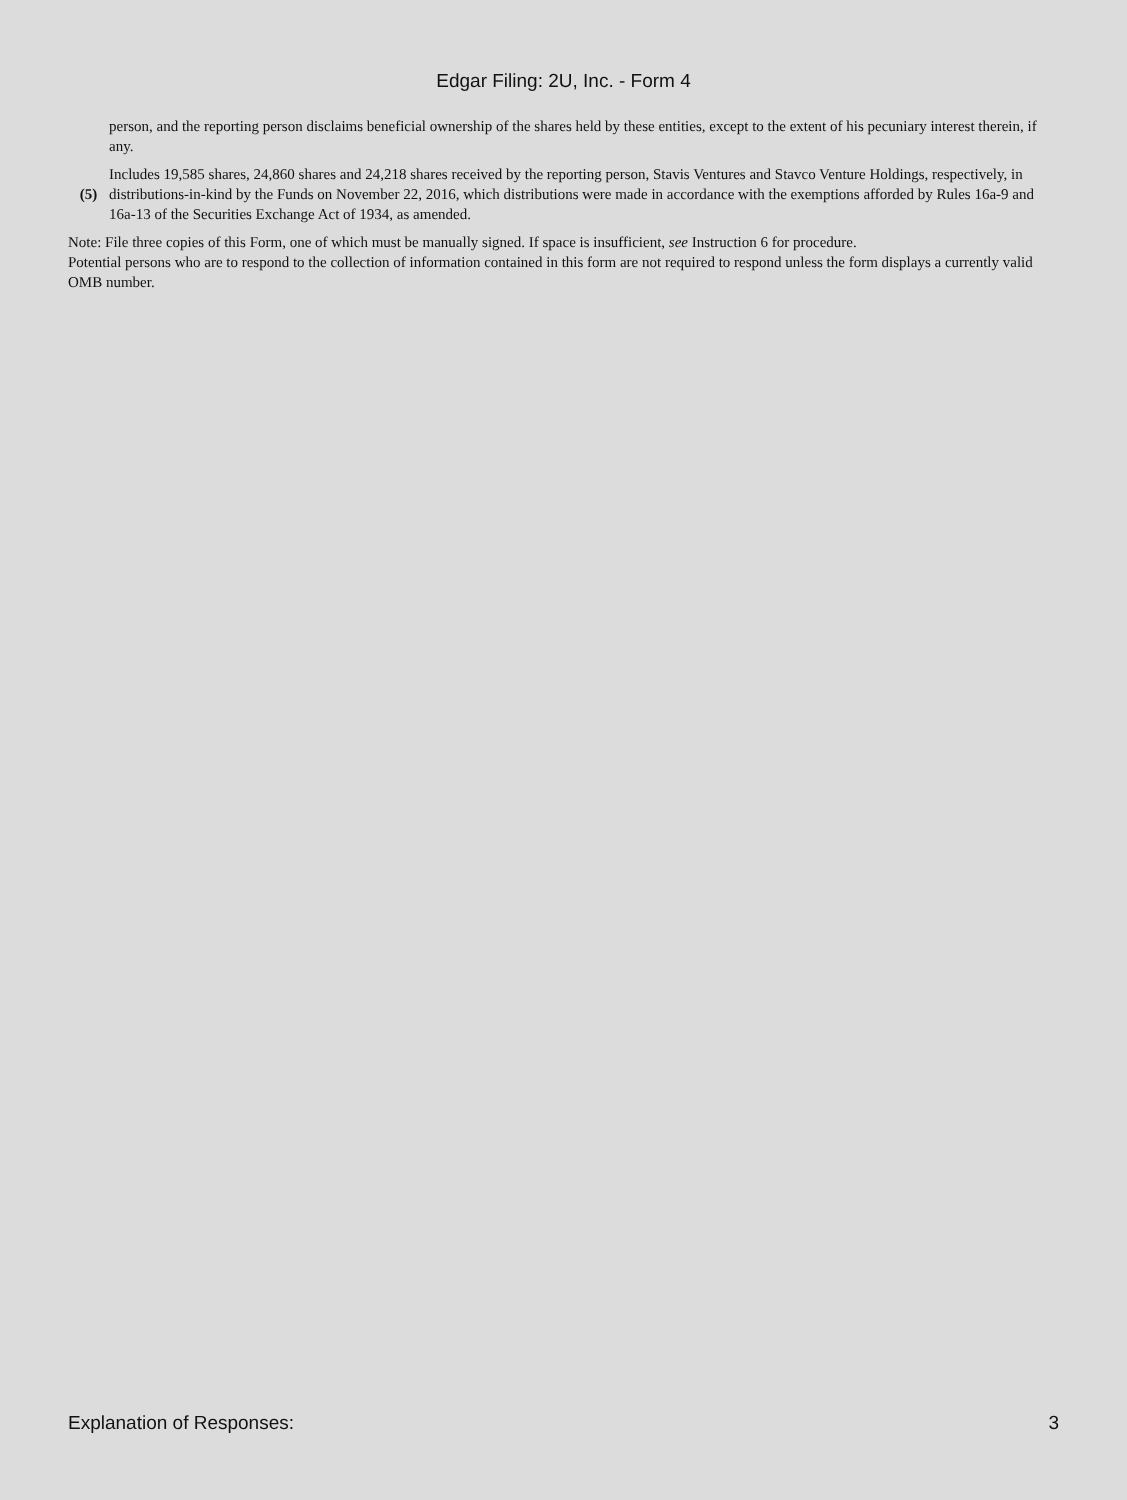Edgar Filing: 2U, Inc. - Form 4
| | person, and the reporting person disclaims beneficial ownership of the shares held by these entities, except to the extent of his pecuniary interest therein, if any. |
| (5) | Includes 19,585 shares, 24,860 shares and 24,218 shares received by the reporting person, Stavis Ventures and Stavco Venture Holdings, respectively, in distributions-in-kind by the Funds on November 22, 2016, which distributions were made in accordance with the exemptions afforded by Rules 16a-9 and 16a-13 of the Securities Exchange Act of 1934, as amended. |
Note: File three copies of this Form, one of which must be manually signed. If space is insufficient, see Instruction 6 for procedure.
Potential persons who are to respond to the collection of information contained in this form are not required to respond unless the form displays a currently valid OMB number.
Explanation of Responses: 3